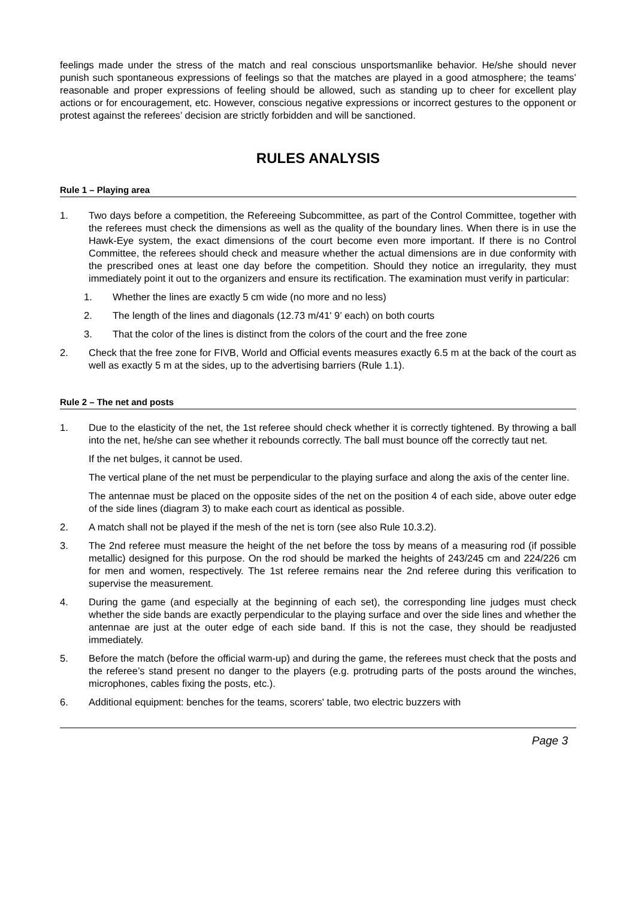feelings made under the stress of the match and real conscious unsportsmanlike behavior. He/she should never punish such spontaneous expressions of feelings so that the matches are played in a good atmosphere; the teams’ reasonable and proper expressions of feeling should be allowed, such as standing up to cheer for excellent play actions or for encouragement, etc. However, conscious negative expressions or incorrect gestures to the opponent or protest against the referees’ decision are strictly forbidden and will be sanctioned.
RULES ANALYSIS
Rule 1 – Playing area
1. Two days before a competition, the Refereeing Subcommittee, as part of the Control Committee, together with the referees must check the dimensions as well as the quality of the boundary lines. When there is in use the Hawk-Eye system, the exact dimensions of the court become even more important. If there is no Control Committee, the referees should check and measure whether the actual dimensions are in due conformity with the prescribed ones at least one day before the competition. Should they notice an irregularity, they must immediately point it out to the organizers and ensure its rectification. The examination must verify in particular:
1. Whether the lines are exactly 5 cm wide (no more and no less)
2. The length of the lines and diagonals (12.73 m/41' 9’ each) on both courts
3. That the color of the lines is distinct from the colors of the court and the free zone
2. Check that the free zone for FIVB, World and Official events measures exactly 6.5 m at the back of the court as well as exactly 5 m at the sides, up to the advertising barriers (Rule 1.1).
Rule 2 – The net and posts
1. Due to the elasticity of the net, the 1st referee should check whether it is correctly tightened. By throwing a ball into the net, he/she can see whether it rebounds correctly. The ball must bounce off the correctly taut net.
If the net bulges, it cannot be used.
The vertical plane of the net must be perpendicular to the playing surface and along the axis of the center line.
The antennae must be placed on the opposite sides of the net on the position 4 of each side, above outer edge of the side lines (diagram 3) to make each court as identical as possible.
2. A match shall not be played if the mesh of the net is torn (see also Rule 10.3.2).
3. The 2nd referee must measure the height of the net before the toss by means of a measuring rod (if possible metallic) designed for this purpose. On the rod should be marked the heights of 243/245 cm and 224/226 cm for men and women, respectively. The 1st referee remains near the 2nd referee during this verification to supervise the measurement.
4. During the game (and especially at the beginning of each set), the corresponding line judges must check whether the side bands are exactly perpendicular to the playing surface and over the side lines and whether the antennae are just at the outer edge of each side band. If this is not the case, they should be readjusted immediately.
5. Before the match (before the official warm-up) and during the game, the referees must check that the posts and the referee’s stand present no danger to the players (e.g. protruding parts of the posts around the winches, microphones, cables fixing the posts, etc.).
6. Additional equipment: benches for the teams, scorers' table, two electric buzzers with
Page 3